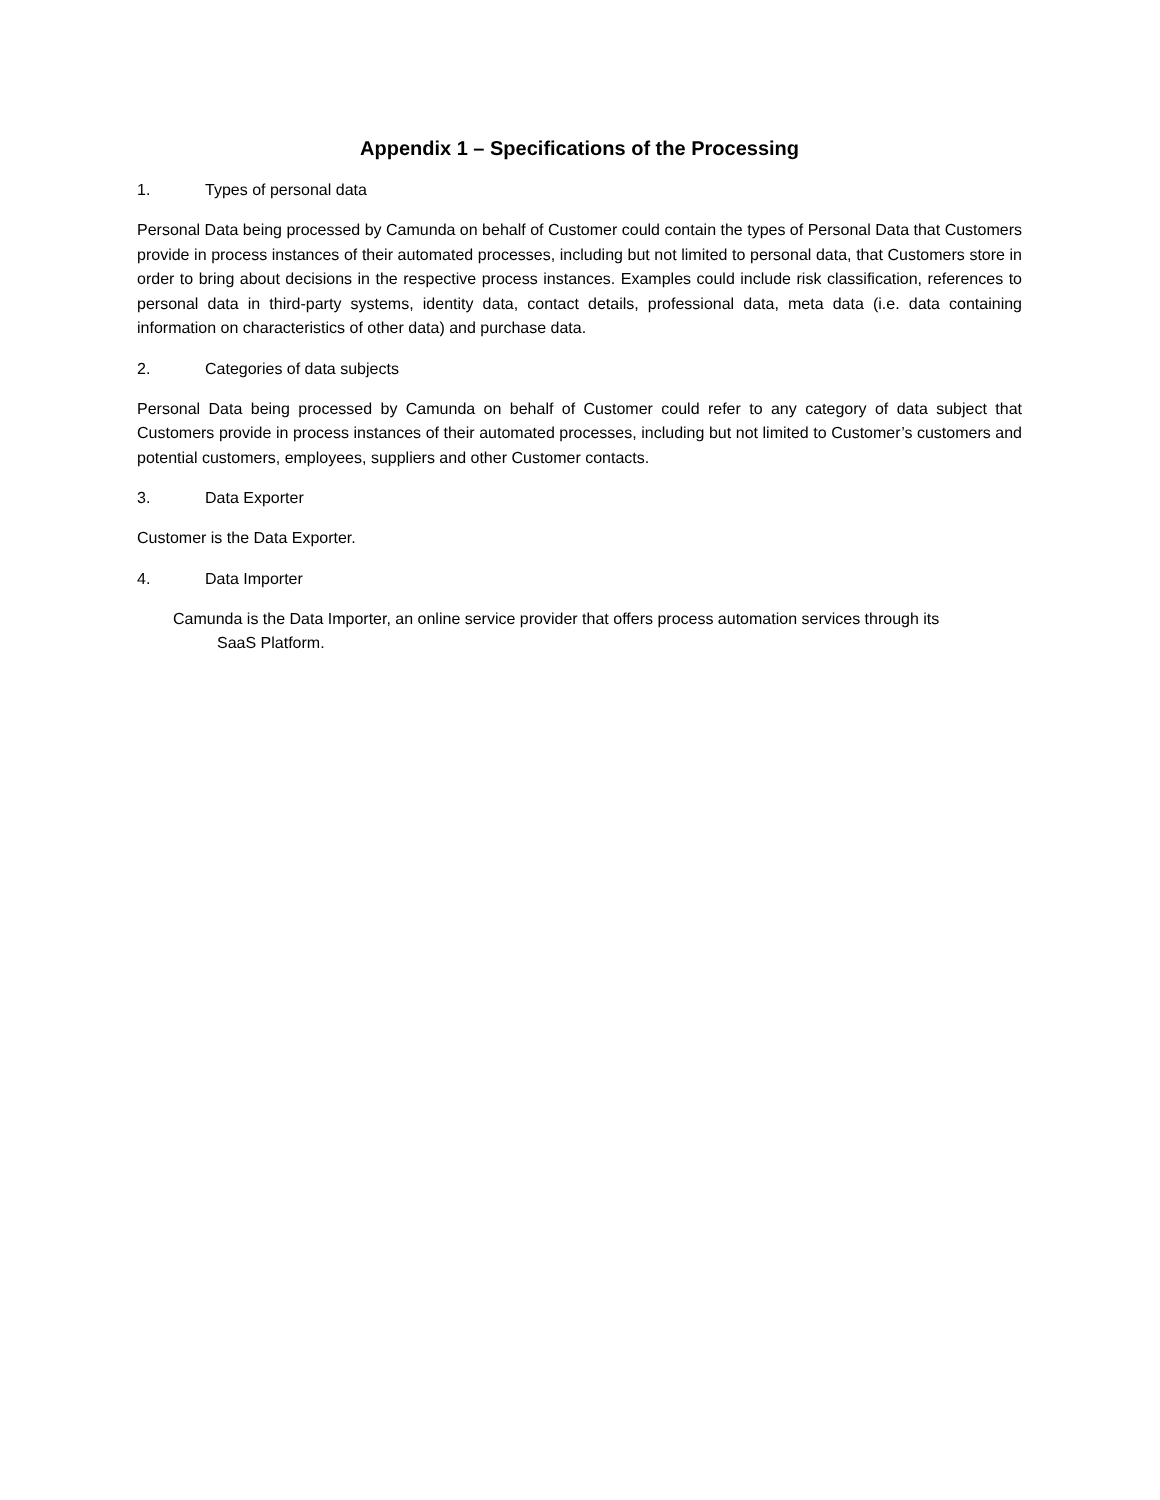Appendix 1 – Specifications of the Processing
1. Types of personal data
Personal Data being processed by Camunda on behalf of Customer could contain the types of Personal Data that Customers provide in process instances of their automated processes, including but not limited to personal data, that Customers store in order to bring about decisions in the respective process instances. Examples could include risk classification, references to personal data in third-party systems, identity data, contact details, professional data, meta data (i.e. data containing information on characteristics of other data) and purchase data.
2. Categories of data subjects
Personal Data being processed by Camunda on behalf of Customer could refer to any category of data subject that Customers provide in process instances of their automated processes, including but not limited to Customer’s customers and potential customers, employees, suppliers and other Customer contacts.
3. Data Exporter
Customer is the Data Exporter.
4. Data Importer
Camunda is the Data Importer, an online service provider that offers process automation services through its
SaaS Platform.